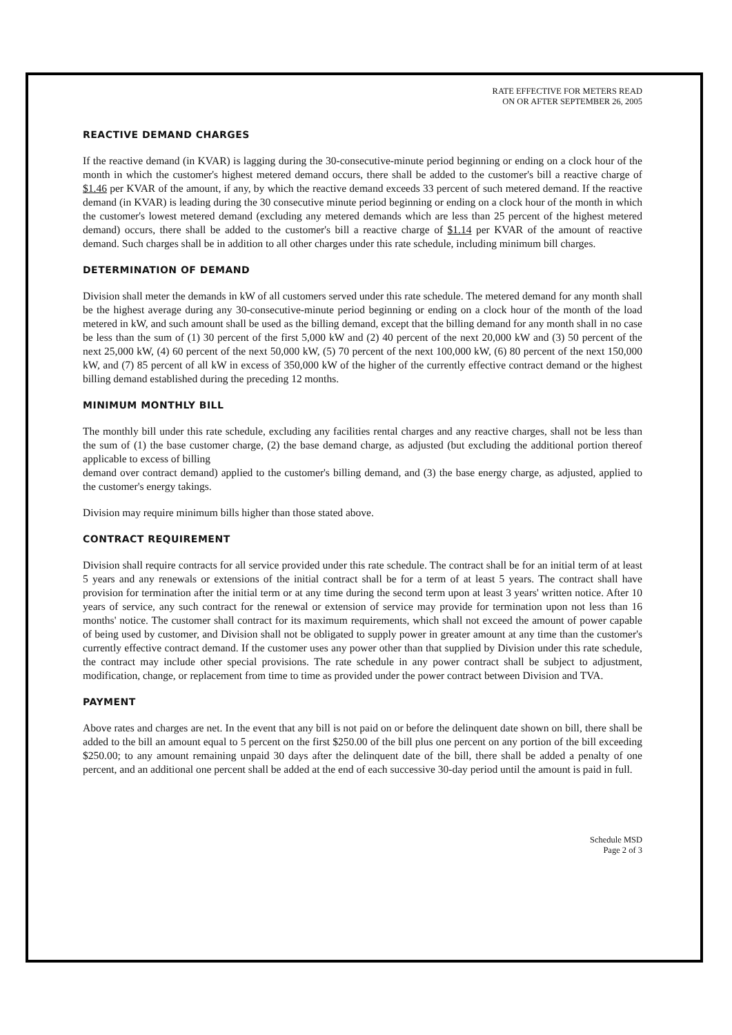RATE EFFECTIVE FOR METERS READ
ON OR AFTER SEPTEMBER 26, 2005
REACTIVE DEMAND CHARGES
If the reactive demand (in KVAR) is lagging during the 30-consecutive-minute period beginning or ending on a clock hour of the month in which the customer's highest metered demand occurs, there shall be added to the customer's bill a reactive charge of $1.46 per KVAR of the amount, if any, by which the reactive demand exceeds 33 percent of such metered demand. If the reactive demand (in KVAR) is leading during the 30 consecutive minute period beginning or ending on a clock hour of the month in which the customer's lowest metered demand (excluding any metered demands which are less than 25 percent of the highest metered demand) occurs, there shall be added to the customer's bill a reactive charge of $1.14 per KVAR of the amount of reactive demand. Such charges shall be in addition to all other charges under this rate schedule, including minimum bill charges.
DETERMINATION OF DEMAND
Division shall meter the demands in kW of all customers served under this rate schedule. The metered demand for any month shall be the highest average during any 30-consecutive-minute period beginning or ending on a clock hour of the month of the load metered in kW, and such amount shall be used as the billing demand, except that the billing demand for any month shall in no case be less than the sum of (1) 30 percent of the first 5,000 kW and (2) 40 percent of the next 20,000 kW and (3) 50 percent of the next 25,000 kW, (4) 60 percent of the next 50,000 kW, (5) 70 percent of the next 100,000 kW, (6) 80 percent of the next 150,000 kW, and (7) 85 percent of all kW in excess of 350,000 kW of the higher of the currently effective contract demand or the highest billing demand established during the preceding 12 months.
MINIMUM MONTHLY BILL
The monthly bill under this rate schedule, excluding any facilities rental charges and any reactive charges, shall not be less than the sum of (1) the base customer charge, (2) the base demand charge, as adjusted (but excluding the additional portion thereof applicable to excess of billing
demand over contract demand) applied to the customer's billing demand, and (3) the base energy charge, as adjusted, applied to the customer's energy takings.
Division may require minimum bills higher than those stated above.
CONTRACT REQUIREMENT
Division shall require contracts for all service provided under this rate schedule. The contract shall be for an initial term of at least 5 years and any renewals or extensions of the initial contract shall be for a term of at least 5 years. The contract shall have provision for termination after the initial term or at any time during the second term upon at least 3 years' written notice. After 10 years of service, any such contract for the renewal or extension of service may provide for termination upon not less than 16 months' notice. The customer shall contract for its maximum requirements, which shall not exceed the amount of power capable of being used by customer, and Division shall not be obligated to supply power in greater amount at any time than the customer's currently effective contract demand. If the customer uses any power other than that supplied by Division under this rate schedule, the contract may include other special provisions. The rate schedule in any power contract shall be subject to adjustment, modification, change, or replacement from time to time as provided under the power contract between Division and TVA.
PAYMENT
Above rates and charges are net. In the event that any bill is not paid on or before the delinquent date shown on bill, there shall be added to the bill an amount equal to 5 percent on the first $250.00 of the bill plus one percent on any portion of the bill exceeding $250.00; to any amount remaining unpaid 30 days after the delinquent date of the bill, there shall be added a penalty of one percent, and an additional one percent shall be added at the end of each successive 30-day period until the amount is paid in full.
Schedule MSD
Page 2 of 3